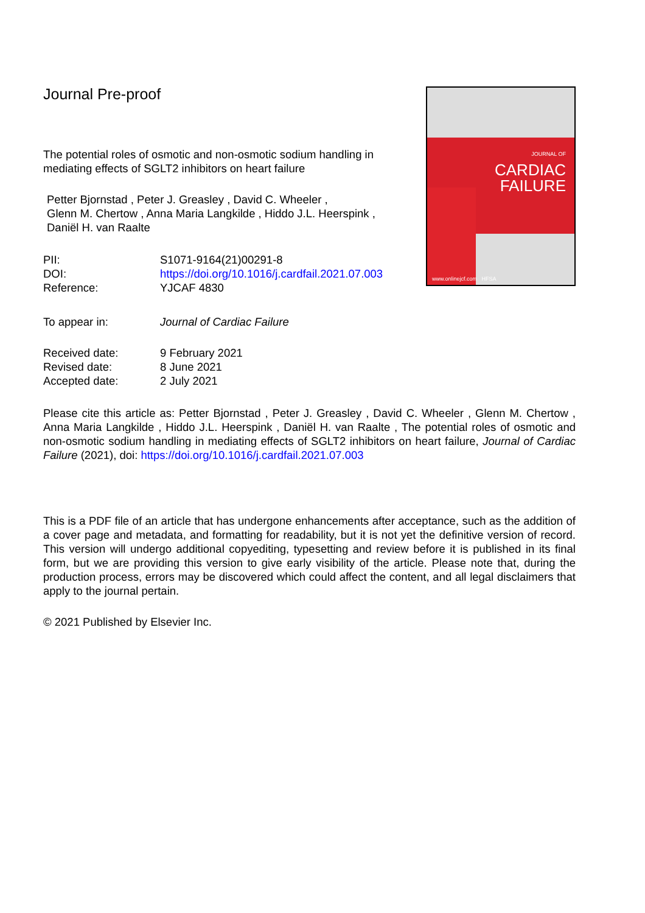Journal Pre-proof
The potential roles of osmotic and non-osmotic sodium handling in mediating effects of SGLT2 inhibitors on heart failure
Petter Bjornstad , Peter J. Greasley , David C. Wheeler ,
Glenn M. Chertow , Anna Maria Langkilde , Hiddo J.L. Heerspink ,
Daniël H. van Raalte
PII: S1071-9164(21)00291-8 DOI: https://doi.org/10.1016/j.cardfail.2021.07.003 Reference: YJCAF 4830
To appear in: Journal of Cardiac Failure
Received date: 9 February 2021 Revised date: 8 June 2021 Accepted date: 2 July 2021
JOURNAL OF
CARDIAC
FAILURE
www.onlinejcf.com HFSA
Please cite this article as: Petter Bjornstad , Peter J. Greasley , David C. Wheeler , Glenn M. Chertow , Anna Maria Langkilde , Hiddo J.L. Heerspink , Daniël H. van Raalte , The potential roles of osmotic and non-osmotic sodium handling in mediating effects of SGLT2 inhibitors on heart failure, Journal of Cardiac Failure (2021), doi: https://doi.org/10.1016/j.cardfail.2021.07.003
This is a PDF file of an article that has undergone enhancements after acceptance, such as the addition of a cover page and metadata, and formatting for readability, but it is not yet the definitive version of record. This version will undergo additional copyediting, typesetting and review before it is published in its final form, but we are providing this version to give early visibility of the article. Please note that, during the production process, errors may be discovered which could affect the content, and all legal disclaimers that apply to the journal pertain.
© 2021 Published by Elsevier Inc.